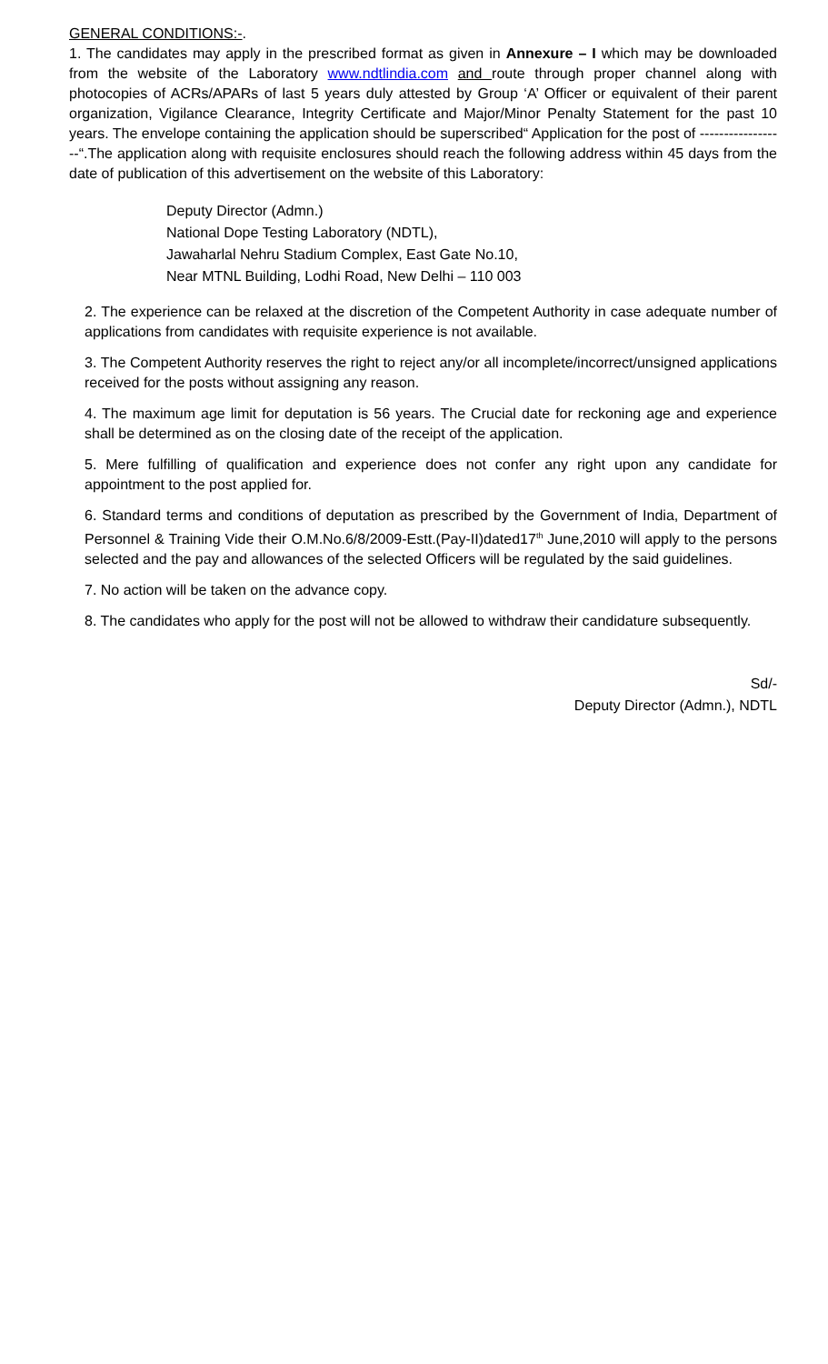GENERAL CONDITIONS:-.
1. The candidates may apply in the prescribed format as given in Annexure – I which may be downloaded from the website of the Laboratory www.ndtlindia.com and route through proper channel along with photocopies of ACRs/APARs of last 5 years duly attested by Group ‘A’ Officer or equivalent of their parent organization, Vigilance Clearance, Integrity Certificate and Major/Minor Penalty Statement for the past 10 years. The envelope containing the application should be superscribed“ Application for the post of ------------------“.The application along with requisite enclosures should reach the following address within 45 days from the date of publication of this advertisement on the website of this Laboratory:
Deputy Director (Admn.)
National Dope Testing Laboratory (NDTL),
Jawaharlal Nehru Stadium Complex, East Gate No.10,
Near MTNL Building, Lodhi Road, New Delhi – 110 003
2. The experience can be relaxed at the discretion of the Competent Authority in case adequate number of applications from candidates with requisite experience is not available.
3. The Competent Authority reserves the right to reject any/or all incomplete/incorrect/unsigned applications received for the posts without assigning any reason.
4. The maximum age limit for deputation is 56 years. The Crucial date for reckoning age and experience shall be determined as on the closing date of the receipt of the application.
5. Mere fulfilling of qualification and experience does not confer any right upon any candidate for appointment to the post applied for.
6. Standard terms and conditions of deputation as prescribed by the Government of India, Department of Personnel & Training Vide their O.M.No.6/8/2009-Estt.(Pay-II)dated17<sup>th</sup> June,2010 will apply to the persons selected and the pay and allowances of the selected Officers will be regulated by the said guidelines.
7. No action will be taken on the advance copy.
8. The candidates who apply for the post will not be allowed to withdraw their candidature subsequently.
Sd/-
Deputy Director (Admn.), NDTL